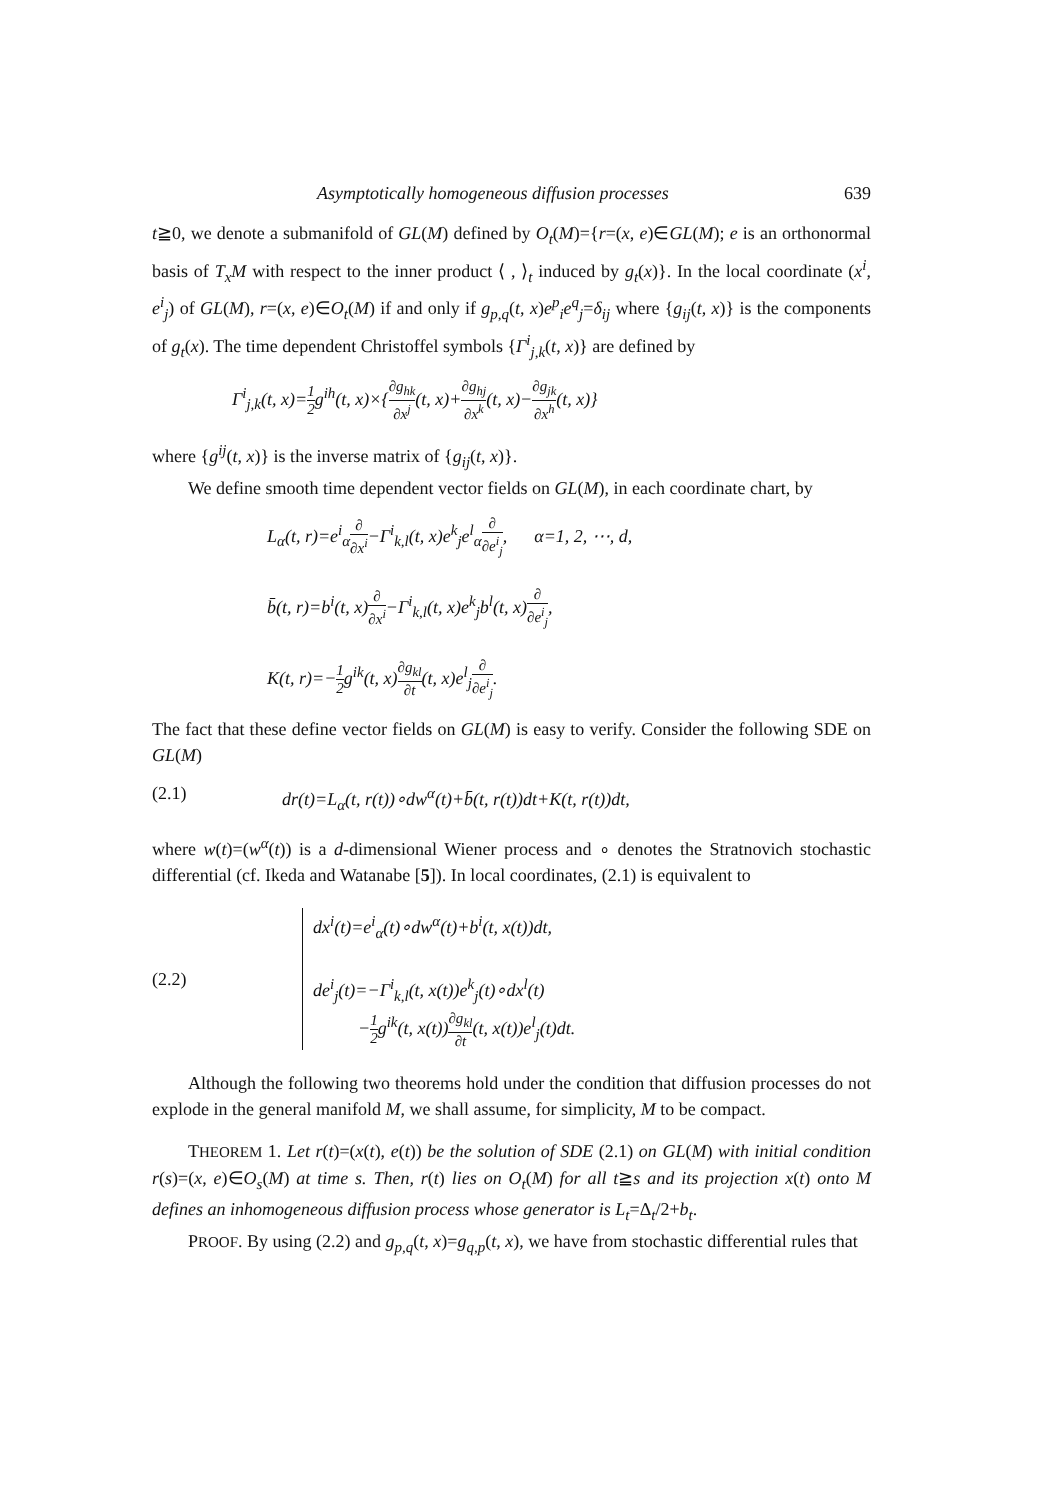Asymptotically homogeneous diffusion processes 639
t≧0, we denote a submanifold of GL(M) defined by O<sub>t</sub>(M)={r=(x, e)∈GL(M); e is an orthonormal basis of T<sub>x</sub>M with respect to the inner product ⟨ , ⟩<sub>t</sub> induced by g<sub>t</sub>(x)}. In the local coordinate (x<sup>i</sup>, e<sup>i</sup><sub>j</sub>) of GL(M), r=(x, e)∈O<sub>t</sub>(M) if and only if g<sub>p,q</sub>(t, x)e<sup>p</sup><sub>i</sub>e<sup>q</sup><sub>j</sub>=δ<sub>ij</sub> where {g<sub>ij</sub>(t, x)} is the components of g<sub>t</sub>(x). The time dependent Christoffel symbols {Γ<sup>i</sup><sub>j,k</sub>(t, x)} are defined by
Γ<sup>i</sup><sub>j,k</sub>(t, x)=1 2g<sup>ih</sup>(t, x)×{∂g<sub>hk</sub> ∂x<sup>j</sup>(t, x)+∂g<sub>hj</sub> ∂x<sup>k</sup>(t, x)−∂g<sub>jk</sub> ∂x<sup>h</sup>(t, x)}
where {g<sup>ij</sup>(t, x)} is the inverse matrix of {g<sub>ij</sub>(t, x)}.
We define smooth time dependent vector fields on GL(M), in each coordinate chart, by
L<sub>α</sub>(t, r)=e<sup>i</sup><sub>α</sub>∂ ∂x<sup>i</sup>−Γ<sup>i</sup><sub>k,l</sub>(t, x)e<sup>k</sup><sub>j</sub>e<sup>l</sup><sub>α</sub>∂ ∂e<sup>i</sup><sub>j</sub>, α=1, 2, ⋯, d,
b̄(t, r)=b<sup>i</sup>(t, x)∂ ∂x<sup>i</sup>−Γ<sup>i</sup><sub>k,l</sub>(t, x)e<sup>k</sup><sub>j</sub>b<sup>l</sup>(t, x)∂ ∂e<sup>i</sup><sub>j</sub>,
K(t, r)=−1 2g<sup>ik</sup>(t, x)∂g<sub>kl</sub> ∂t(t, x)e<sup>l</sup><sub>j</sub>∂ ∂e<sup>i</sup><sub>j</sub>.
The fact that these define vector fields on GL(M) is easy to verify. Consider the following SDE on GL(M)
(2.1) dr(t)=L<sub>α</sub>(t, r(t))∘dw<sup>α</sup>(t)+b̄(t, r(t))dt+K(t, r(t))dt,
where w(t)=(w<sup>α</sup>(t)) is a d-dimensional Wiener process and ∘ denotes the Stratnovich stochastic differential (cf. Ikeda and Watanabe [5]). In local coordinates, (2.1) is equivalent to
(2.2) dx<sup>i</sup>(t)=e<sup>i</sup><sub>α</sub>(t)∘dw<sup>α</sup>(t)+b<sup>i</sup>(t, x(t))dt,
de<sup>i</sup><sub>j</sub>(t)=−Γ<sup>i</sup><sub>k,l</sub>(t, x(t))e<sup>k</sup><sub>j</sub>(t)∘dx<sup>l</sup>(t)
−1 2g<sup>ik</sup>(t, x(t))∂g<sub>kl</sub> ∂t(t, x(t))e<sup>l</sup><sub>j</sub>(t)dt.
Although the following two theorems hold under the condition that diffusion processes do not explode in the general manifold M, we shall assume, for simplicity, M to be compact.
THEOREM 1. Let r(t)=(x(t), e(t)) be the solution of SDE (2.1) on GL(M) with initial condition r(s)=(x, e)∈O<sub>s</sub>(M) at time s. Then, r(t) lies on O<sub>t</sub>(M) for all t≧s and its projection x(t) onto M defines an inhomogeneous diffusion process whose generator is L<sub>t</sub>=Δ<sub>t</sub>/2+b<sub>t</sub>.
PROOF. By using (2.2) and g<sub>p,q</sub>(t, x)=g<sub>q,p</sub>(t, x), we have from stochastic differential rules that